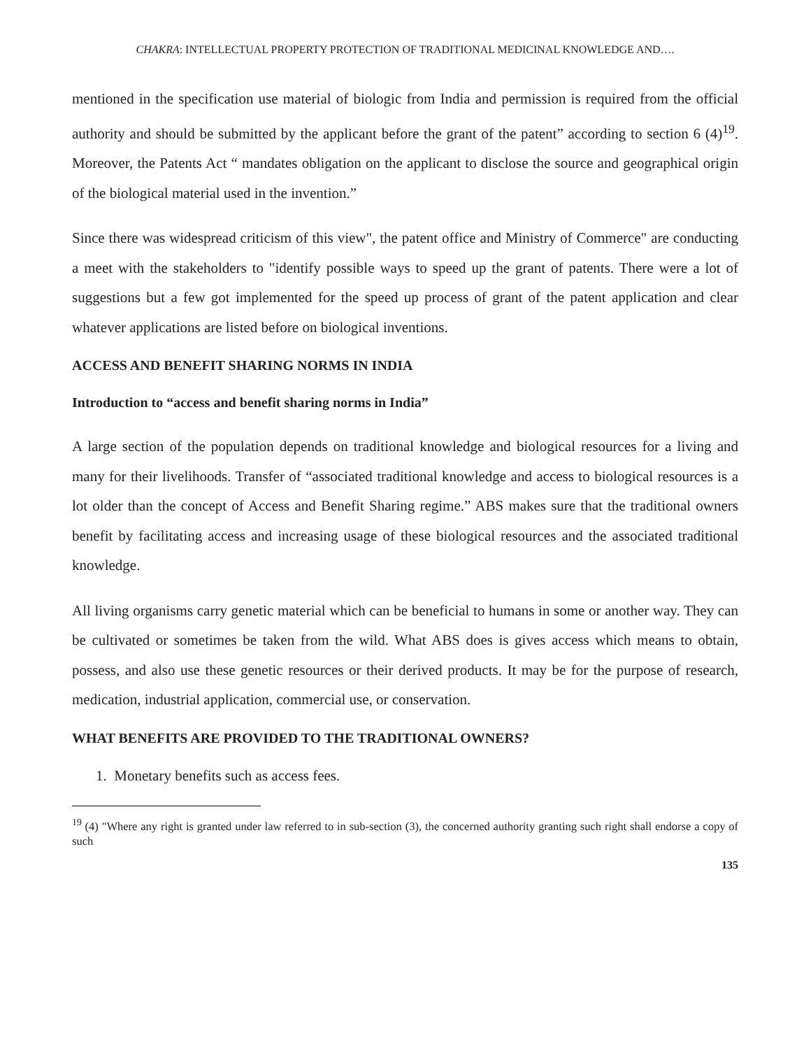CHAKRA: INTELLECTUAL PROPERTY PROTECTION OF TRADITIONAL MEDICINAL KNOWLEDGE AND….
mentioned in the specification use material of biologic from India and permission is required from the official authority and should be submitted by the applicant before the grant of the patent” according to section 6 (4)<sup>19</sup>. Moreover, the Patents Act “ mandates obligation on the applicant to disclose the source and geographical origin of the biological material used in the invention.”
Since there was widespread criticism of this view", the patent office and Ministry of Commerce" are conducting a meet with the stakeholders to "identify possible ways to speed up the grant of patents. There were a lot of suggestions but a few got implemented for the speed up process of grant of the patent application and clear whatever applications are listed before on biological inventions.
ACCESS AND BENEFIT SHARING NORMS IN INDIA
Introduction to “access and benefit sharing norms in India”
A large section of the population depends on traditional knowledge and biological resources for a living and many for their livelihoods. Transfer of “associated traditional knowledge and access to biological resources is a lot older than the concept of Access and Benefit Sharing regime.” ABS makes sure that the traditional owners benefit by facilitating access and increasing usage of these biological resources and the associated traditional knowledge.
All living organisms carry genetic material which can be beneficial to humans in some or another way. They can be cultivated or sometimes be taken from the wild. What ABS does is gives access which means to obtain, possess, and also use these genetic resources or their derived products. It may be for the purpose of research, medication, industrial application, commercial use, or conservation.
WHAT BENEFITS ARE PROVIDED TO THE TRADITIONAL OWNERS?
1. Monetary benefits such as access fees.
<sup>19</sup> (4) "Where any right is granted under law referred to in sub-section (3), the concerned authority granting such right shall endorse a copy of such
135